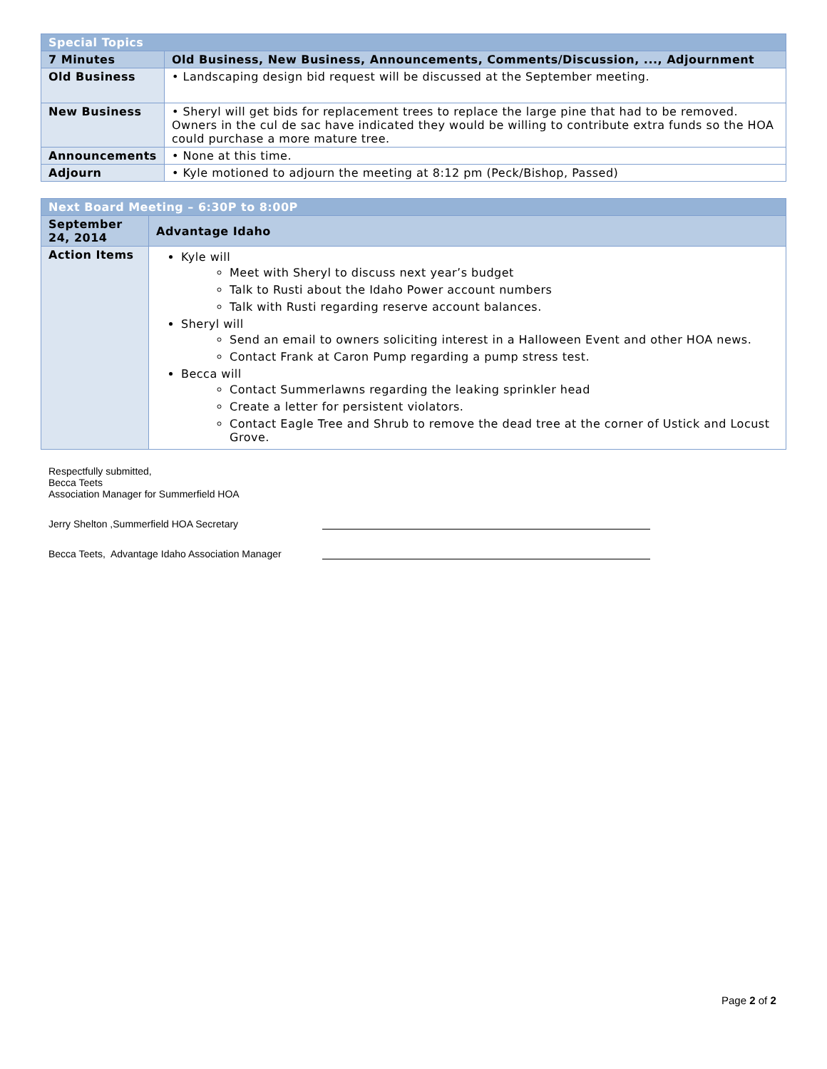| Special Topics | |
| 7 Minutes | Old Business, New Business, Announcements, Comments/Discussion, ..., Adjournment |
| Old Business | • Landscaping design bid request will be discussed at the September meeting. |
| New Business | • Sheryl will get bids for replacement trees to replace the large pine that had to be removed. Owners in the cul de sac have indicated they would be willing to contribute extra funds so the HOA could purchase a more mature tree. |
| Announcements | • None at this time. |
| Adjourn | • Kyle motioned to adjourn the meeting at 8:12 pm (Peck/Bishop, Passed) |
| Next Board Meeting – 6:30P to 8:00P | |
| September 24, 2014 | Advantage Idaho |
| Action Items | Kyle will Meet with Sheryl to discuss next year’s budget Talk to Rusti about the Idaho Power account numbers Talk with Rusti regarding reserve account balances. Sheryl will Send an email to owners soliciting interest in a Halloween Event and other HOA news. Contact Frank at Caron Pump regarding a pump stress test. Becca will Contact Summerlawns regarding the leaking sprinkler head Create a letter for persistent violators. Contact Eagle Tree and Shrub to remove the dead tree at the corner of Ustick and Locust Grove. |
Respectfully submitted,
Becca Teets
Association Manager for Summerfield HOA
Jerry Shelton ,Summerfield HOA Secretary
Becca Teets, Advantage Idaho Association Manager
Page 2 of 2